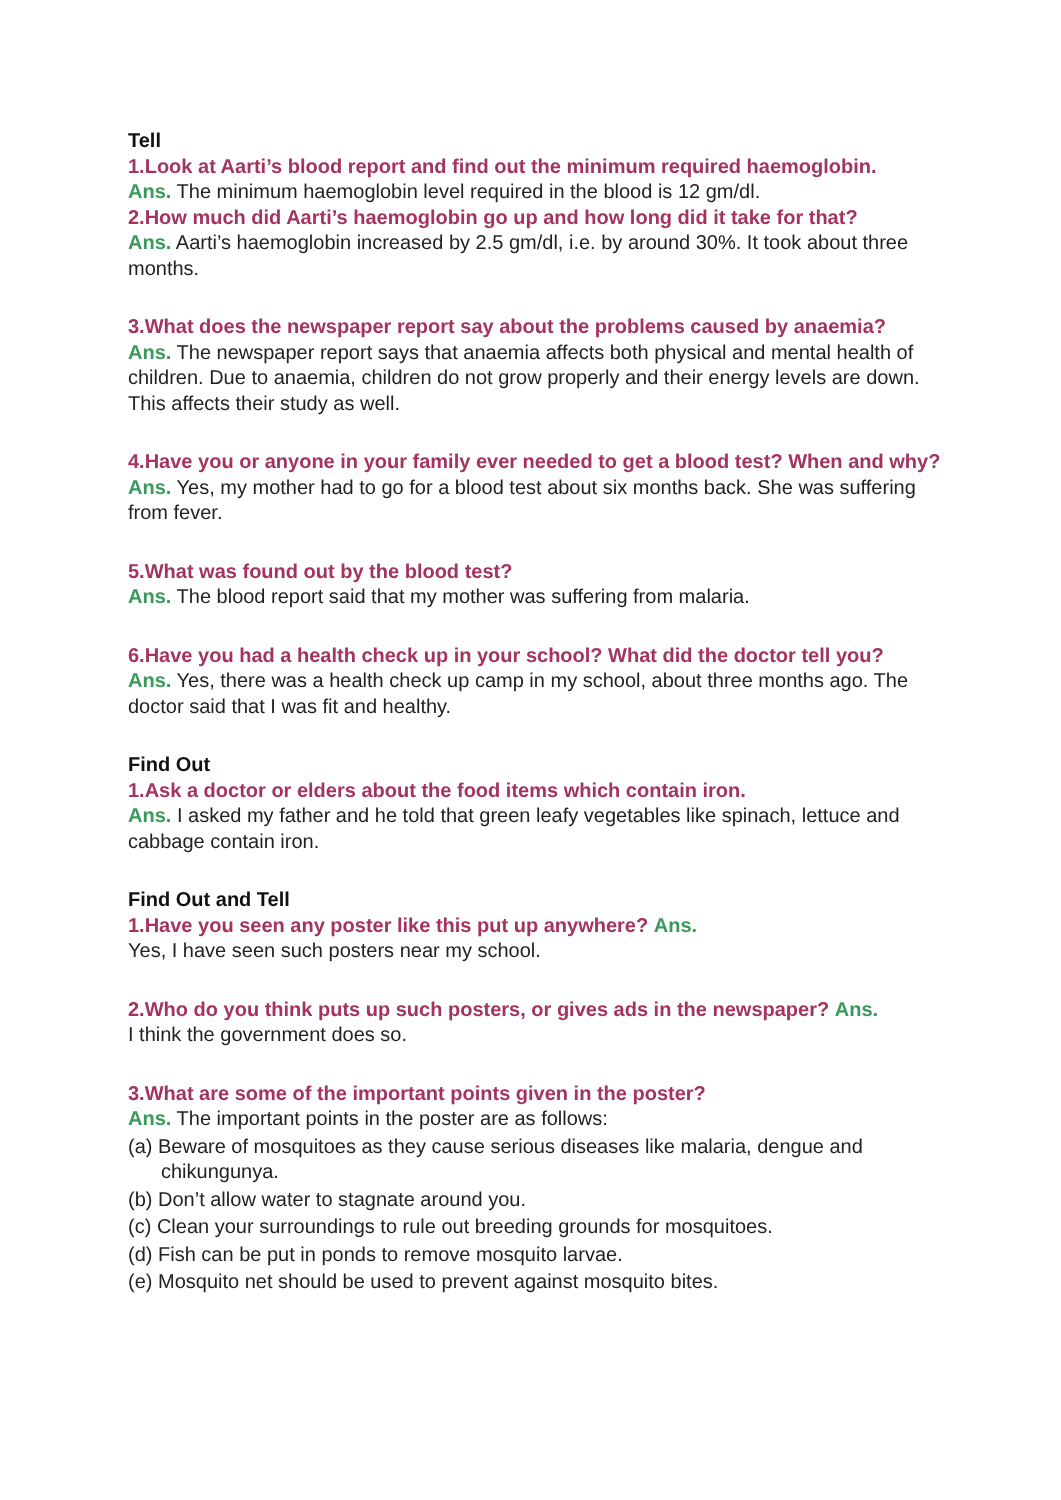Tell
1.Look at Aarti’s blood report and find out the minimum required haemoglobin.
Ans. The minimum haemoglobin level required in the blood is 12 gm/dl.
2.How much did Aarti’s haemoglobin go up and how long did it take for that?
Ans. Aarti’s haemoglobin increased by 2.5 gm/dl, i.e. by around 30%. It took about three months.
3.What does the newspaper report say about the problems caused by anaemia?
Ans. The newspaper report says that anaemia affects both physical and mental health of children. Due to anaemia, children do not grow properly and their energy levels are down. This affects their study as well.
4.Have you or anyone in your family ever needed to get a blood test? When and why?
Ans. Yes, my mother had to go for a blood test about six months back. She was suffering from fever.
5.What was found out by the blood test?
Ans. The blood report said that my mother was suffering from malaria.
6.Have you had a health check up in your school? What did the doctor tell you?
Ans. Yes, there was a health check up camp in my school, about three months ago. The doctor said that I was fit and healthy.
Find Out
1.Ask a doctor or elders about the food items which contain iron.
Ans. I asked my father and he told that green leafy vegetables like spinach, lettuce and cabbage contain iron.
Find Out and Tell
1.Have you seen any poster like this put up anywhere? Ans.
Yes, I have seen such posters near my school.
2.Who do you think puts up such posters, or gives ads in the newspaper? Ans.
I think the government does so.
3.What are some of the important points given in the poster?
Ans. The important points in the poster are as follows:
(a) Beware of mosquitoes as they cause serious diseases like malaria, dengue and chikungunya.
(b) Don’t allow water to stagnate around you.
(c) Clean your surroundings to rule out breeding grounds for mosquitoes.
(d) Fish can be put in ponds to remove mosquito larvae.
(e) Mosquito net should be used to prevent against mosquito bites.